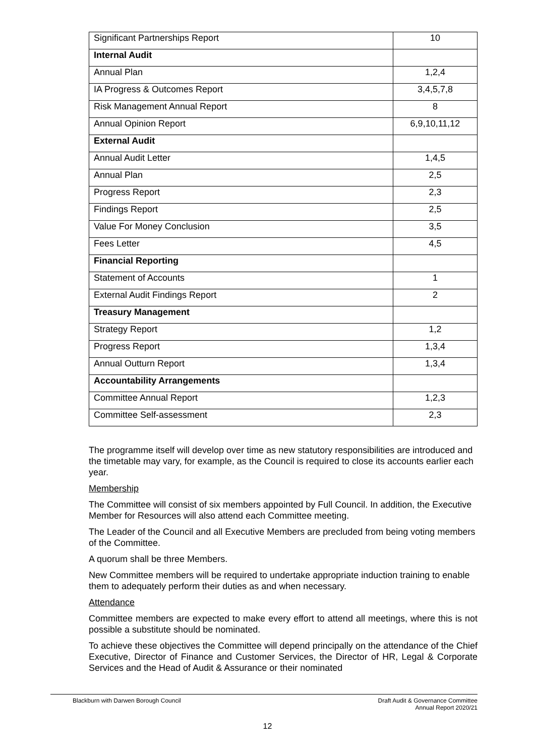| Significant Partnerships Report | 10 |
| Internal Audit | |
| Annual Plan | 1,2,4 |
| IA Progress & Outcomes Report | 3,4,5,7,8 |
| Risk Management Annual Report | 8 |
| Annual Opinion Report | 6,9,10,11,12 |
| External Audit | |
| Annual Audit Letter | 1,4,5 |
| Annual Plan | 2,5 |
| Progress Report | 2,3 |
| Findings Report | 2,5 |
| Value For Money Conclusion | 3,5 |
| Fees Letter | 4,5 |
| Financial Reporting | |
| Statement of Accounts | 1 |
| External Audit Findings Report | 2 |
| Treasury Management | |
| Strategy Report | 1,2 |
| Progress Report | 1,3,4 |
| Annual Outturn Report | 1,3,4 |
| Accountability Arrangements | |
| Committee Annual Report | 1,2,3 |
| Committee Self-assessment | 2,3 |
The programme itself will develop over time as new statutory responsibilities are introduced and the timetable may vary, for example, as the Council is required to close its accounts earlier each year.
Membership
The Committee will consist of six members appointed by Full Council. In addition, the Executive Member for Resources will also attend each Committee meeting.
The Leader of the Council and all Executive Members are precluded from being voting members of the Committee.
A quorum shall be three Members.
New Committee members will be required to undertake appropriate induction training to enable them to adequately perform their duties as and when necessary.
Attendance
Committee members are expected to make every effort to attend all meetings, where this is not possible a substitute should be nominated.
To achieve these objectives the Committee will depend principally on the attendance of the Chief Executive, Director of Finance and Customer Services, the Director of HR, Legal & Corporate Services and the Head of Audit & Assurance or their nominated
Blackburn with Darwen Borough Council
Draft Audit & Governance Committee
Annual Report 2020/21
12